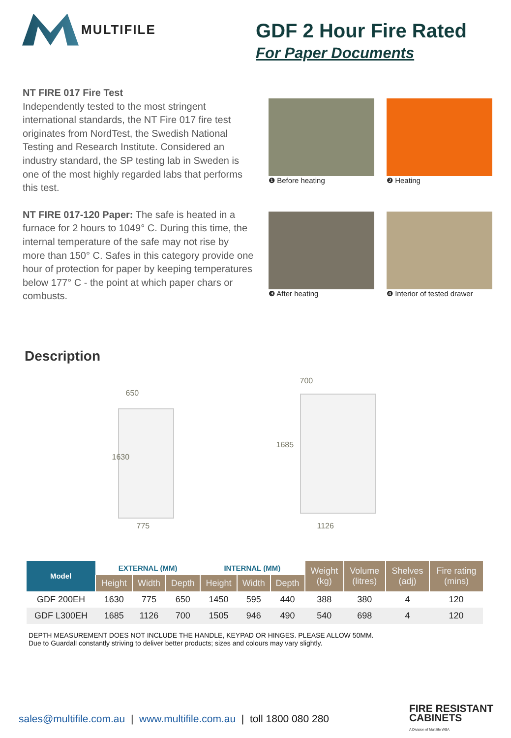MULTIFILE
GDF 2 Hour Fire Rated
For Paper Documents
NT FIRE 017 Fire Test
Independently tested to the most stringent international standards, the NT Fire 017 fire test originates from NordTest, the Swedish National Testing and Research Institute. Considered an industry standard, the SP testing lab in Sweden is one of the most highly regarded labs that performs this test.
NT FIRE 017-120 Paper: The safe is heated in a furnace for 2 hours to 1049° C. During this time, the internal temperature of the safe may not rise by more than 150° C. Safes in this category provide one hour of protection for paper by keeping temperatures below 177° C - the point at which paper chars or combusts.
❶ Before heating
❷ Heating
❸ After heating
❹ Interior of tested drawer
Description
650
1630
775
700
1685
1126
| Model | EXTERNAL (MM) | | | INTERNAL (MM) | | | Weight (kg) | Volume (litres) | Shelves (adj) | Fire rating (mins) |
| --- | --- | --- | --- | --- | --- | --- | --- | --- | --- | --- |
| | Height | Width | Depth | Height | Width | Depth | | | | |
| GDF 200EH | 1630 | 775 | 650 | 1450 | 595 | 440 | 388 | 380 | 4 | 120 |
| GDF L300EH | 1685 | 1126 | 700 | 1505 | 946 | 490 | 540 | 698 | 4 | 120 |
DEPTH MEASUREMENT DOES NOT INCLUDE THE HANDLE, KEYPAD OR HINGES. PLEASE ALLOW 50MM.
Due to Guardall constantly striving to deliver better products; sizes and colours may vary slightly.
sales@multifile.com.au | www.multifile.com.au | toll 1800 080 280
FIRE RESISTANT
CABINETS
A Division of Multifile WSA